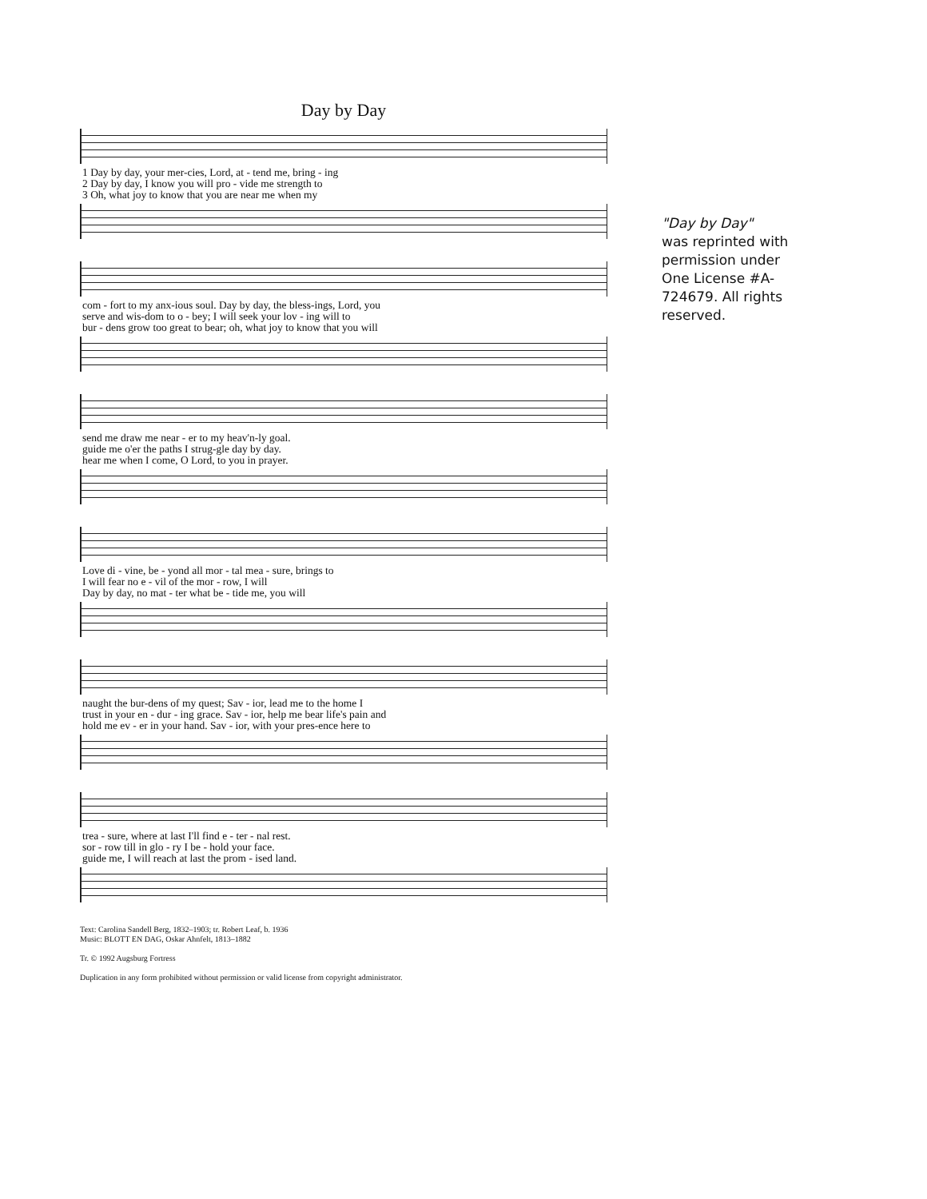Day by Day
| 1 Day by day, your mer-cies, Lord, at - tend me, bring - ing |
| 2 Day by day, I know you will pro - vide me strength to |
| 3 Oh, what joy to know that you are near me when my |
| com - fort to my anx-ious soul. Day by day, the bless-ings, Lord, you |
| serve and wis-dom to o - bey; I will seek your lov - ing will to |
| bur - dens grow too great to bear; oh, what joy to know that you will |
| send me draw me near - er to my heav'n-ly goal. |
| guide me o'er the paths I strug-gle day by day. |
| hear me when I come, O Lord, to you in prayer. |
| Love di - vine, be - yond all mor - tal mea - sure, brings to |
| I will fear no e - vil of the mor - row, I will |
| Day by day, no mat - ter what be - tide me, you will |
| naught the bur-dens of my quest; Sav - ior, lead me to the home I |
| trust in your en - dur - ing grace. Sav - ior, help me bear life's pain and |
| hold me ev - er in your hand. Sav - ior, with your pres-ence here to |
| trea - sure, where at last I'll find e - ter - nal rest. |
| sor - row till in glo - ry I be - hold your face. |
| guide me, I will reach at last the prom - ised land. |
Text: Carolina Sandell Berg, 1832–1903; tr. Robert Leaf, b. 1936
Music: BLOTT EN DAG, Oskar Ahnfelt, 1813–1882
Tr. © 1992 Augsburg Fortress
Duplication in any form prohibited without permission or valid license from copyright administrator.
"Day by Day"
was reprinted with permission under One License #A-724679. All rights reserved.